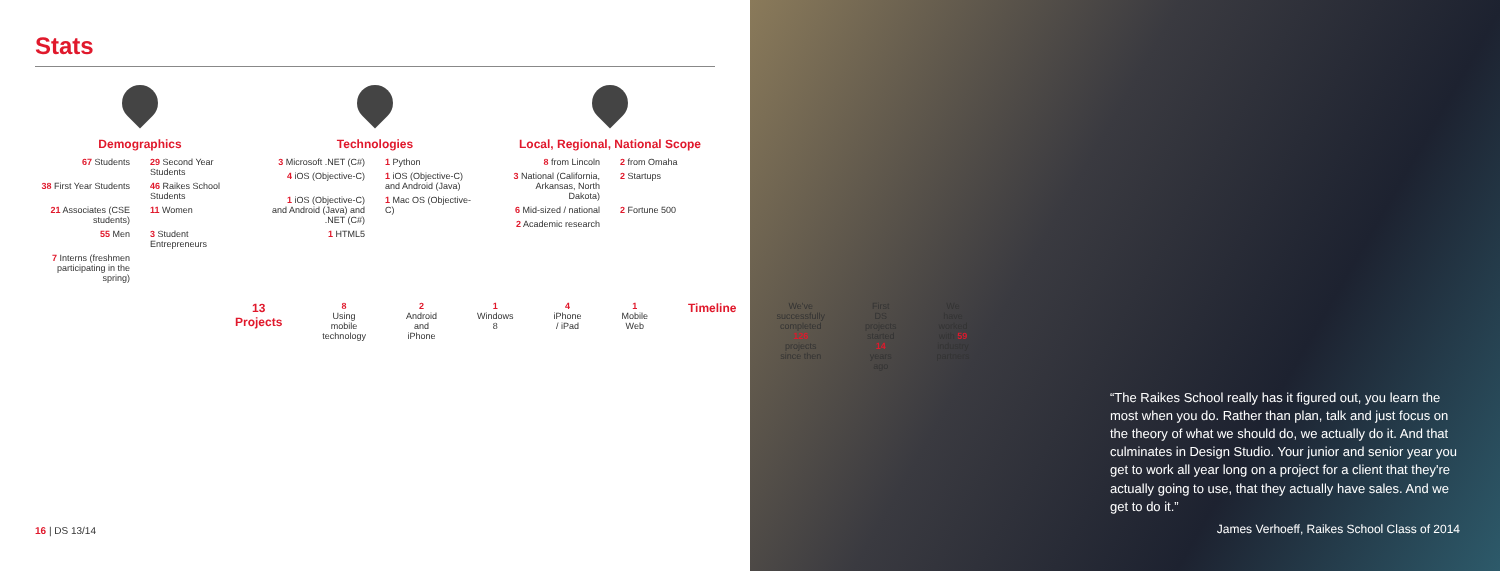Stats
Demographics
67 Students
29 Second Year Students
38 First Year Students
46 Raikes School Students
21 Associates (CSE students)
11 Women
55 Men
3 Student Entrepreneurs
7 Interns (freshmen participating in the spring)
Technologies
3 Microsoft .NET (C#)
1 Python
4 iOS (Objective-C)
1 iOS (Objective-C) and Android (Java)
1 iOS (Objective-C) and Android (Java) and .NET (C#)
1 Mac OS (Objective-C)
1 HTML5
Local, Regional, National Scope
8 from Lincoln
2 from Omaha
3 National (California, Arkansas, North Dakota)
2 Startups
6 Mid-sized / national
2 Fortune 500
2 Academic research
13 Projects
8
Using mobile technology
2
Android and iPhone
1
Windows 8
4
iPhone / iPad
1
Mobile Web
Timeline
We've successfully completed 126 projects since then
First DS projects started 14 years ago
We have worked with 59 industry partners
16 | DS 13/14
“The Raikes School really has it figured out, you learn the most when you do. Rather than plan, talk and just focus on the theory of what we should do, we actually do it. And that culminates in Design Studio. Your junior and senior year you get to work all year long on a project for a client that they're actually going to use, that they actually have sales. And we get to do it.”
James Verhoeff, Raikes School Class of 2014